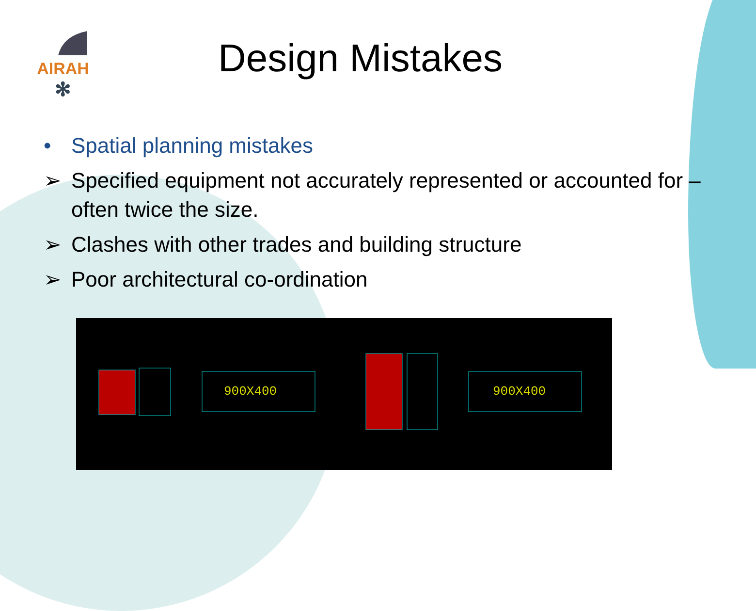AIRAH
✻
Design Mistakes
• Spatial planning mistakes
➢ Specified equipment not accurately represented or accounted for – often twice the size.
➢ Clashes with other trades and building structure
➢ Poor architectural co-ordination
900X400
900X400